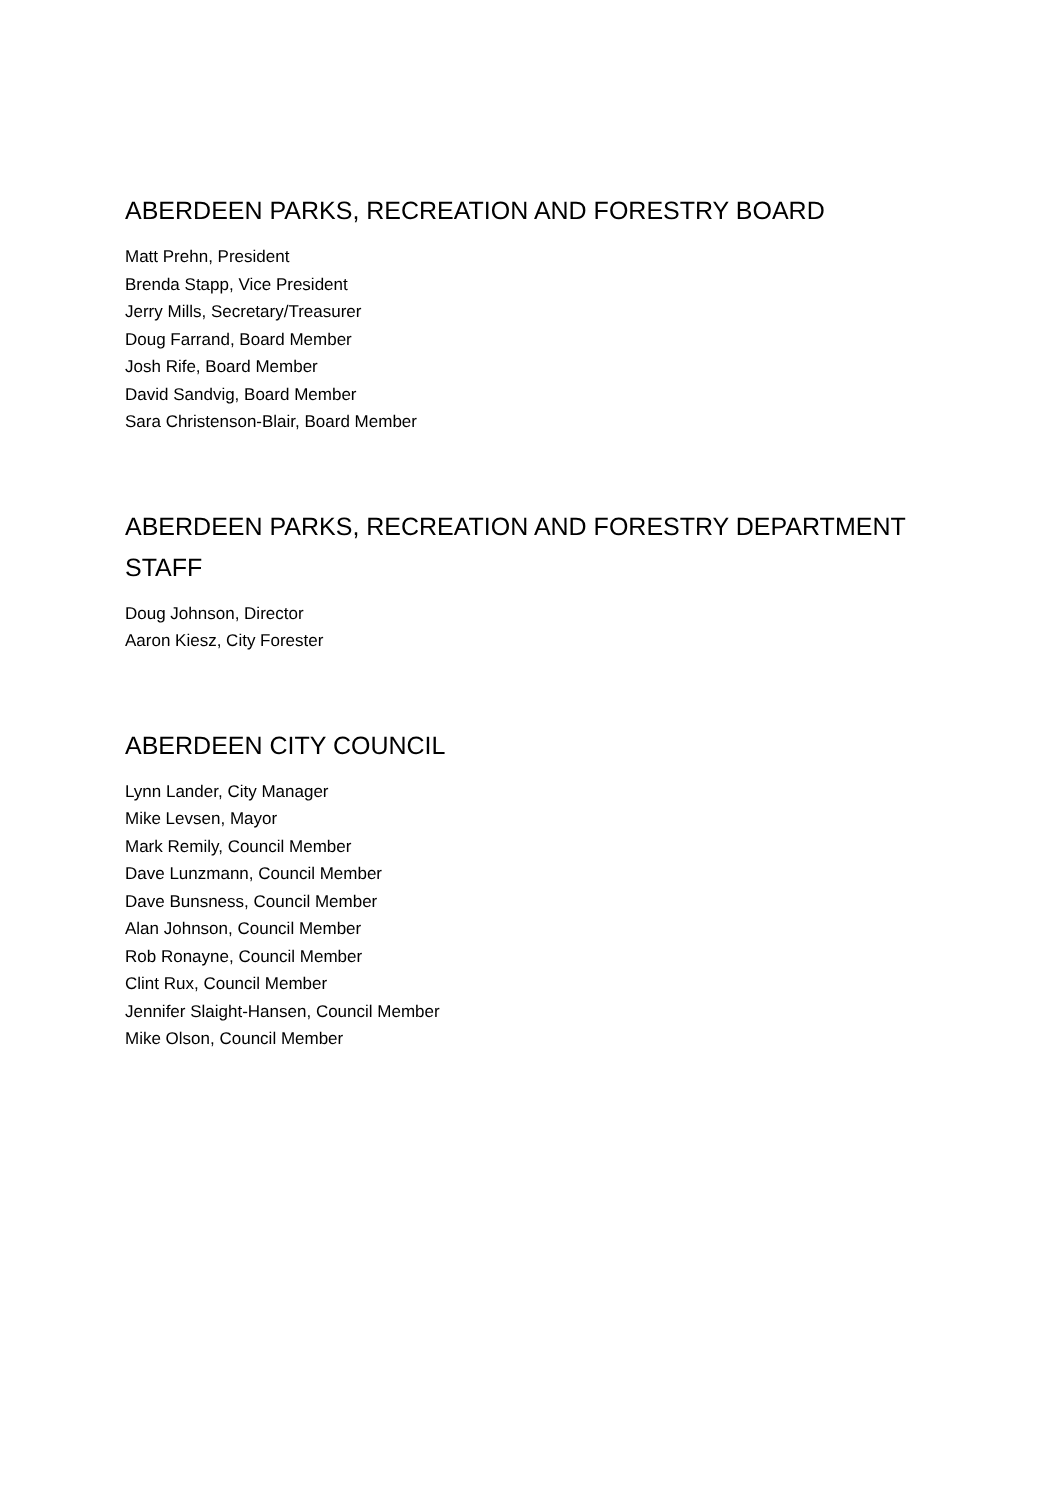ABERDEEN PARKS, RECREATION AND FORESTRY BOARD
Matt Prehn, President
Brenda Stapp, Vice President
Jerry Mills, Secretary/Treasurer
Doug Farrand, Board Member
Josh Rife, Board Member
David Sandvig, Board Member
Sara Christenson-Blair, Board Member
ABERDEEN PARKS, RECREATION AND FORESTRY DEPARTMENT STAFF
Doug Johnson, Director
Aaron Kiesz, City Forester
ABERDEEN CITY COUNCIL
Lynn Lander, City Manager
Mike Levsen, Mayor
Mark Remily, Council Member
Dave Lunzmann, Council Member
Dave Bunsness, Council Member
Alan Johnson, Council Member
Rob Ronayne, Council Member
Clint Rux, Council Member
Jennifer Slaight-Hansen, Council Member
Mike Olson, Council Member